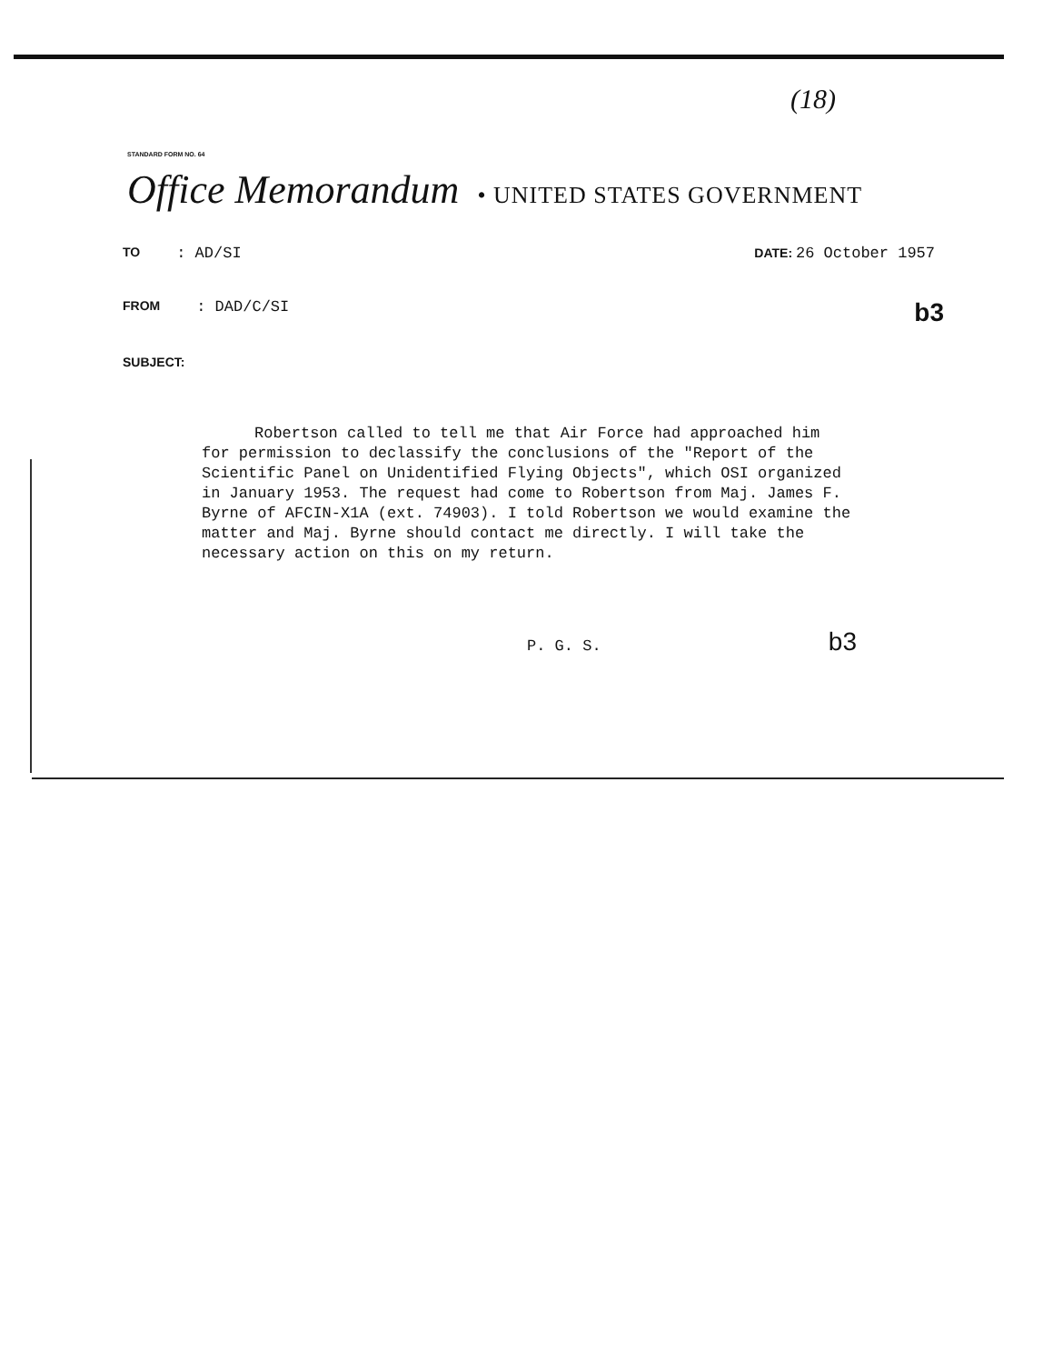(18)
STANDARD FORM NO. 64
Office Memorandum • UNITED STATES GOVERNMENT
TO: AD/SI DATE: 26 October 1957
FROM: DAD/C/SI b3
SUBJECT:
Robertson called to tell me that Air Force had approached him for permission to declassify the conclusions of the "Report of the Scientific Panel on Unidentified Flying Objects", which OSI organized in January 1953. The request had come to Robertson from Maj. James F. Byrne of AFCIN-X1A (ext. 74903). I told Robertson we would examine the matter and Maj. Byrne should contact me directly. I will take the necessary action on this on my return.
P. G. S. b3